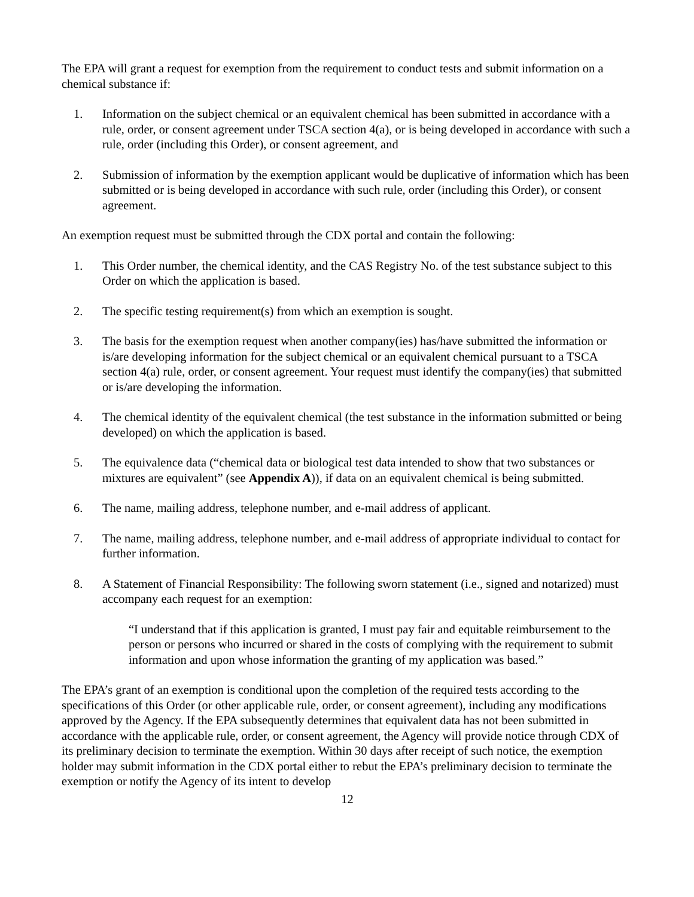The EPA will grant a request for exemption from the requirement to conduct tests and submit information on a chemical substance if:
1. Information on the subject chemical or an equivalent chemical has been submitted in accordance with a rule, order, or consent agreement under TSCA section 4(a), or is being developed in accordance with such a rule, order (including this Order), or consent agreement, and
2. Submission of information by the exemption applicant would be duplicative of information which has been submitted or is being developed in accordance with such rule, order (including this Order), or consent agreement.
An exemption request must be submitted through the CDX portal and contain the following:
1. This Order number, the chemical identity, and the CAS Registry No. of the test substance subject to this Order on which the application is based.
2. The specific testing requirement(s) from which an exemption is sought.
3. The basis for the exemption request when another company(ies) has/have submitted the information or is/are developing information for the subject chemical or an equivalent chemical pursuant to a TSCA section 4(a) rule, order, or consent agreement. Your request must identify the company(ies) that submitted or is/are developing the information.
4. The chemical identity of the equivalent chemical (the test substance in the information submitted or being developed) on which the application is based.
5. The equivalence data (“chemical data or biological test data intended to show that two substances or mixtures are equivalent” (see Appendix A)), if data on an equivalent chemical is being submitted.
6. The name, mailing address, telephone number, and e-mail address of applicant.
7. The name, mailing address, telephone number, and e-mail address of appropriate individual to contact for further information.
8. A Statement of Financial Responsibility: The following sworn statement (i.e., signed and notarized) must accompany each request for an exemption:
“I understand that if this application is granted, I must pay fair and equitable reimbursement to the person or persons who incurred or shared in the costs of complying with the requirement to submit information and upon whose information the granting of my application was based.”
The EPA’s grant of an exemption is conditional upon the completion of the required tests according to the specifications of this Order (or other applicable rule, order, or consent agreement), including any modifications approved by the Agency. If the EPA subsequently determines that equivalent data has not been submitted in accordance with the applicable rule, order, or consent agreement, the Agency will provide notice through CDX of its preliminary decision to terminate the exemption. Within 30 days after receipt of such notice, the exemption holder may submit information in the CDX portal either to rebut the EPA’s preliminary decision to terminate the exemption or notify the Agency of its intent to develop
12